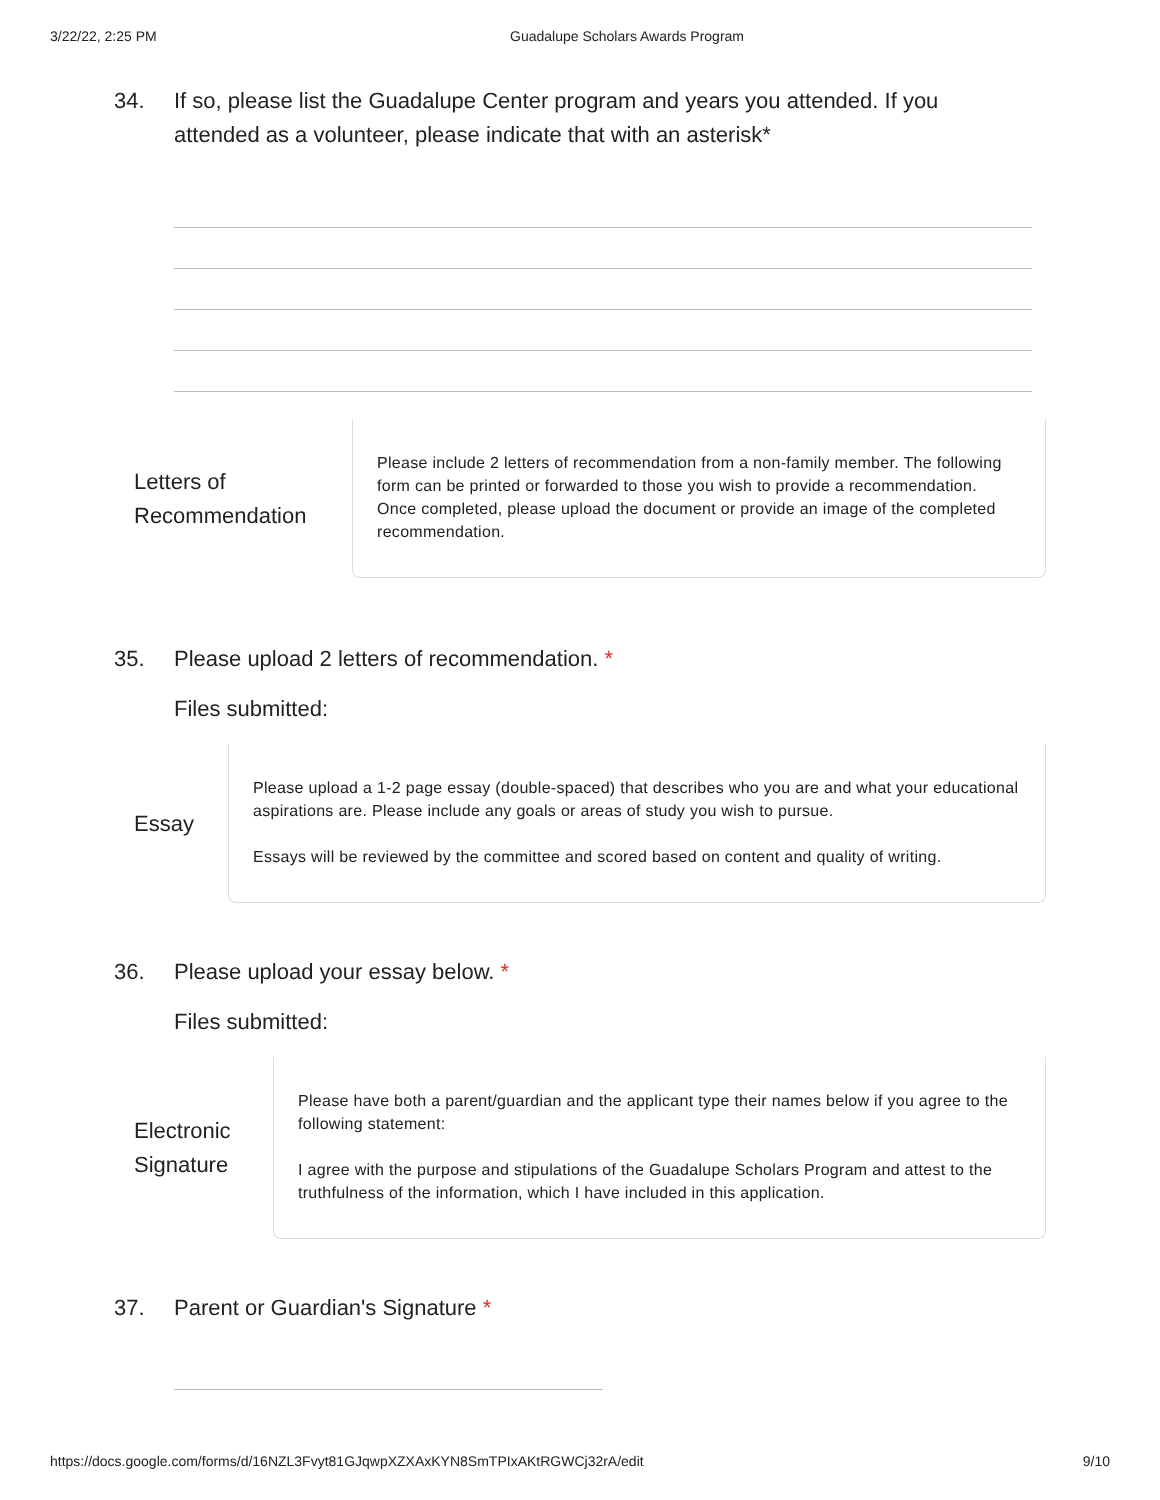3/22/22, 2:25 PM Guadalupe Scholars Awards Program
34. If so, please list the Guadalupe Center program and years you attended. If you attended as a volunteer, please indicate that with an asterisk*
Letters of
Recommendation
Please include 2 letters of recommendation from a non-family member. The following form can be printed or forwarded to those you wish to provide a recommendation. Once completed, please upload the document or provide an image of the completed recommendation.
35. Please upload 2 letters of recommendation. *
Files submitted:
Essay
Please upload a 1-2 page essay (double-spaced) that describes who you are and what your educational aspirations are. Please include any goals or areas of study you wish to pursue.
Essays will be reviewed by the committee and scored based on content and quality of writing.
36. Please upload your essay below. *
Files submitted:
Electronic
Signature
Please have both a parent/guardian and the applicant type their names below if you agree to the following statement:
I agree with the purpose and stipulations of the Guadalupe Scholars Program and attest to the truthfulness of the information, which I have included in this application.
37. Parent or Guardian's Signature *
https://docs.google.com/forms/d/16NZL3Fvyt81GJqwpXZXAxKYN8SmTPIxAKtRGWCj32rA/edit 9/10